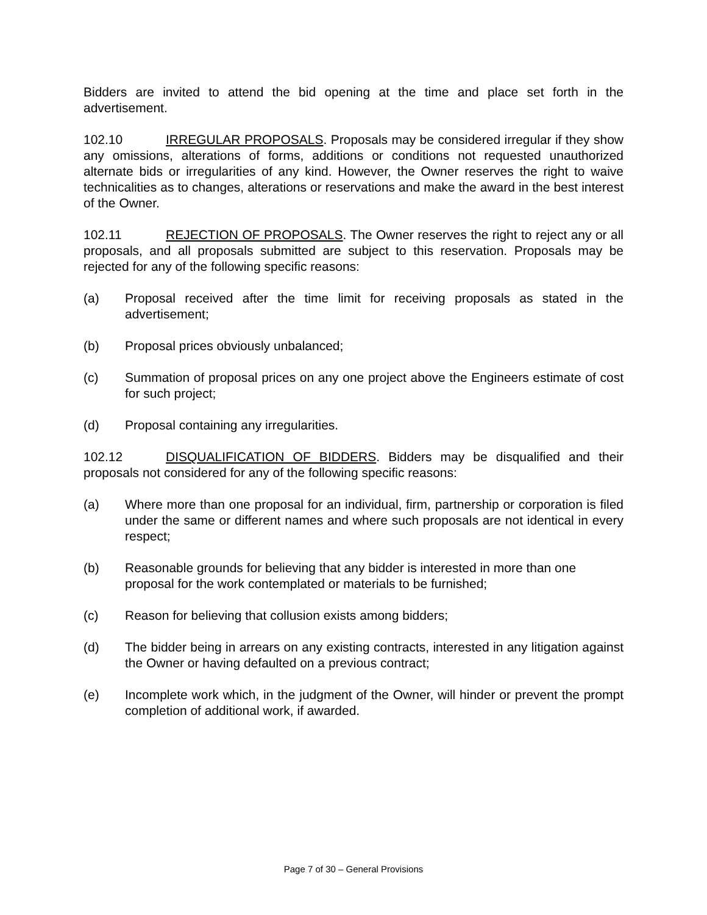Bidders are invited to attend the bid opening at the time and place set forth in the advertisement.
102.10 IRREGULAR PROPOSALS. Proposals may be considered irregular if they show any omissions, alterations of forms, additions or conditions not requested unauthorized alternate bids or irregularities of any kind. However, the Owner reserves the right to waive technicalities as to changes, alterations or reservations and make the award in the best interest of the Owner.
102.11 REJECTION OF PROPOSALS. The Owner reserves the right to reject any or all proposals, and all proposals submitted are subject to this reservation. Proposals may be rejected for any of the following specific reasons:
(a) Proposal received after the time limit for receiving proposals as stated in the advertisement;
(b) Proposal prices obviously unbalanced;
(c) Summation of proposal prices on any one project above the Engineers estimate of cost for such project;
(d) Proposal containing any irregularities.
102.12 DISQUALIFICATION OF BIDDERS. Bidders may be disqualified and their proposals not considered for any of the following specific reasons:
(a) Where more than one proposal for an individual, firm, partnership or corporation is filed under the same or different names and where such proposals are not identical in every respect;
(b) Reasonable grounds for believing that any bidder is interested in more than one proposal for the work contemplated or materials to be furnished;
(c) Reason for believing that collusion exists among bidders;
(d) The bidder being in arrears on any existing contracts, interested in any litigation against the Owner or having defaulted on a previous contract;
(e) Incomplete work which, in the judgment of the Owner, will hinder or prevent the prompt completion of additional work, if awarded.
Page 7 of 30 – General Provisions